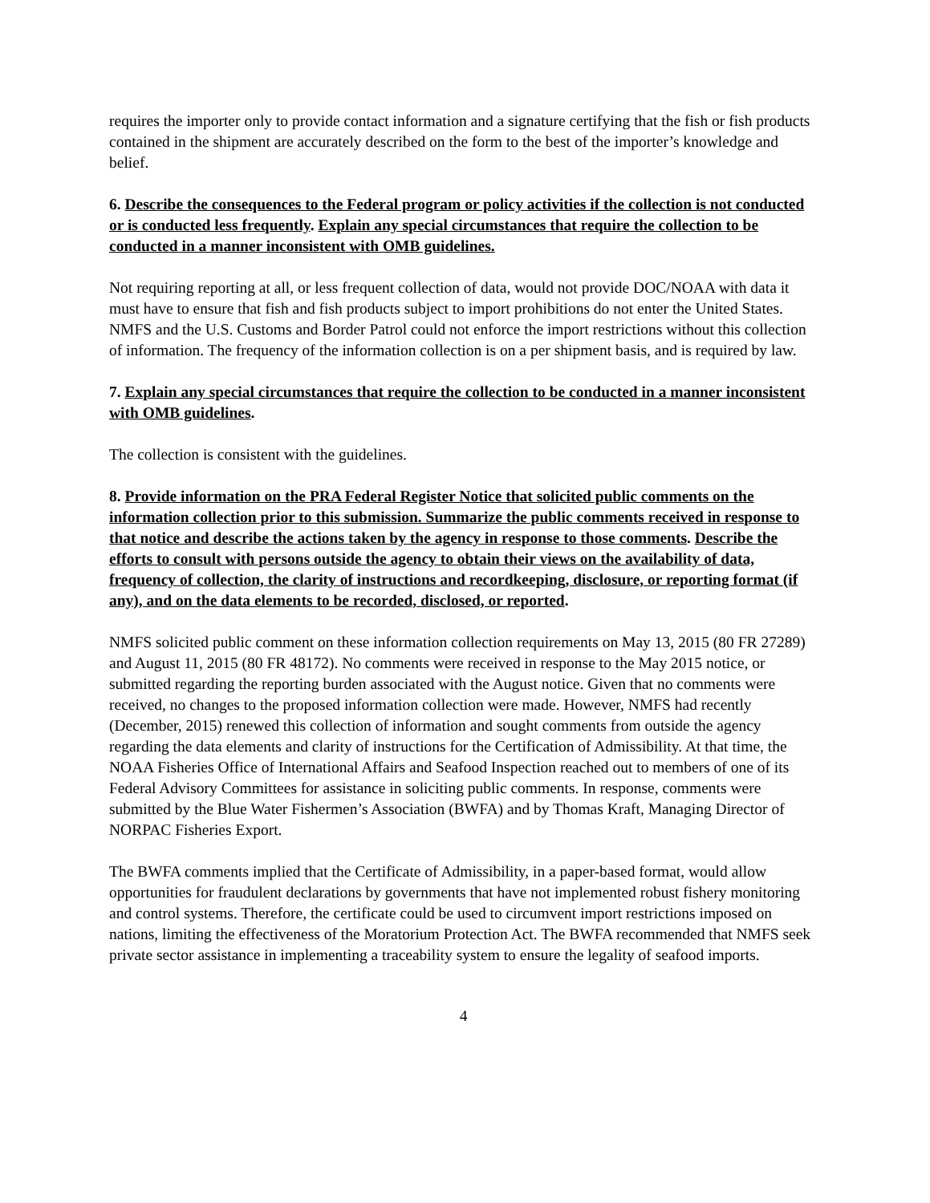requires the importer only to provide contact information and a signature certifying that the fish or fish products contained in the shipment are accurately described on the form to the best of the importer’s knowledge and belief.
6. Describe the consequences to the Federal program or policy activities if the collection is not conducted or is conducted less frequently. Explain any special circumstances that require the collection to be conducted in a manner inconsistent with OMB guidelines.
Not requiring reporting at all, or less frequent collection of data, would not provide DOC/NOAA with data it must have to ensure that fish and fish products subject to import prohibitions do not enter the United States. NMFS and the U.S. Customs and Border Patrol could not enforce the import restrictions without this collection of information. The frequency of the information collection is on a per shipment basis, and is required by law.
7. Explain any special circumstances that require the collection to be conducted in a manner inconsistent with OMB guidelines.
The collection is consistent with the guidelines.
8. Provide information on the PRA Federal Register Notice that solicited public comments on the information collection prior to this submission. Summarize the public comments received in response to that notice and describe the actions taken by the agency in response to those comments. Describe the efforts to consult with persons outside the agency to obtain their views on the availability of data, frequency of collection, the clarity of instructions and recordkeeping, disclosure, or reporting format (if any), and on the data elements to be recorded, disclosed, or reported.
NMFS solicited public comment on these information collection requirements on May 13, 2015 (80 FR 27289) and August 11, 2015 (80 FR 48172). No comments were received in response to the May 2015 notice, or submitted regarding the reporting burden associated with the August notice. Given that no comments were received, no changes to the proposed information collection were made. However, NMFS had recently (December, 2015) renewed this collection of information and sought comments from outside the agency regarding the data elements and clarity of instructions for the Certification of Admissibility. At that time, the NOAA Fisheries Office of International Affairs and Seafood Inspection reached out to members of one of its Federal Advisory Committees for assistance in soliciting public comments. In response, comments were submitted by the Blue Water Fishermen’s Association (BWFA) and by Thomas Kraft, Managing Director of NORPAC Fisheries Export.
The BWFA comments implied that the Certificate of Admissibility, in a paper-based format, would allow opportunities for fraudulent declarations by governments that have not implemented robust fishery monitoring and control systems. Therefore, the certificate could be used to circumvent import restrictions imposed on nations, limiting the effectiveness of the Moratorium Protection Act. The BWFA recommended that NMFS seek private sector assistance in implementing a traceability system to ensure the legality of seafood imports.
4